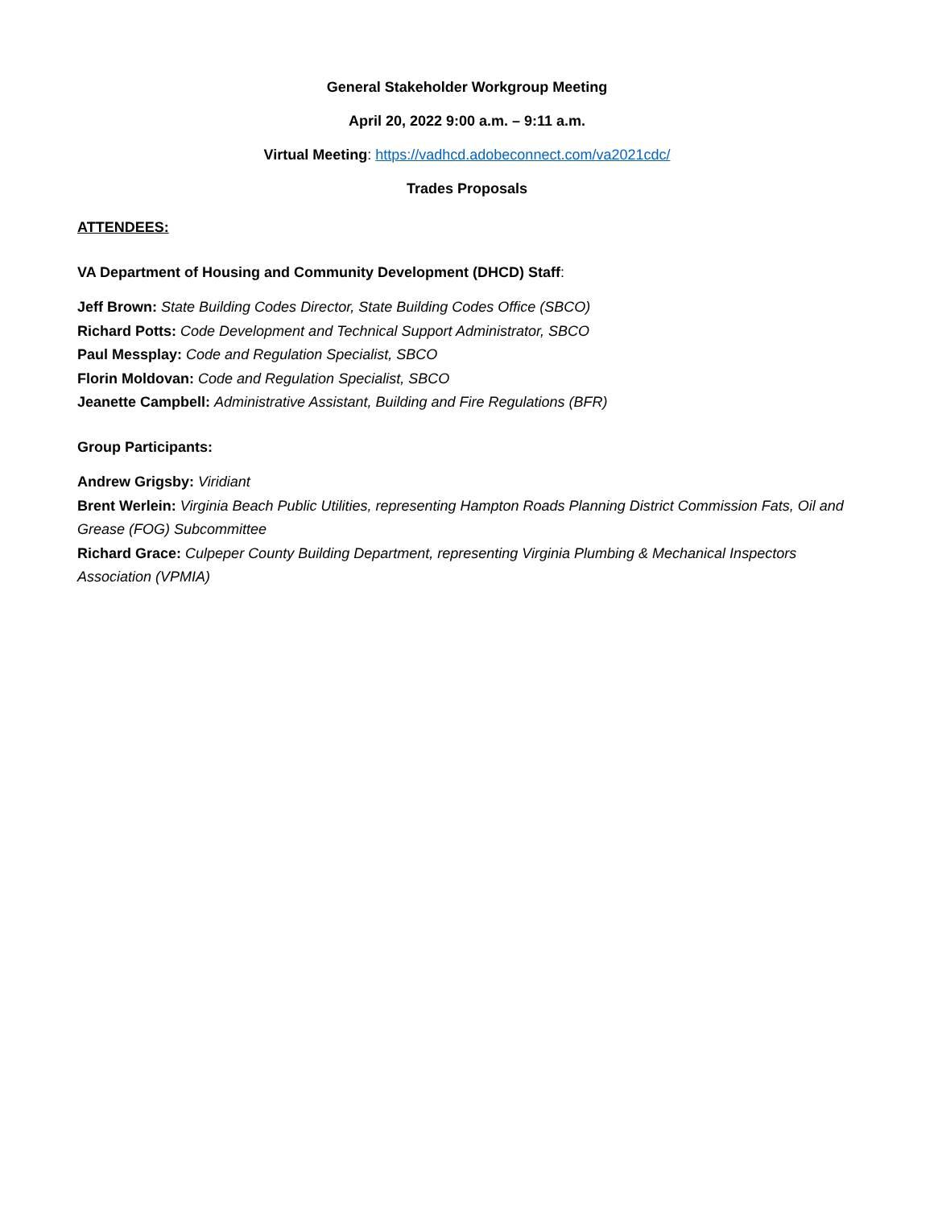General Stakeholder Workgroup Meeting
April 20, 2022 9:00 a.m. – 9:11 a.m.
Virtual Meeting: https://vadhcd.adobeconnect.com/va2021cdc/
Trades Proposals
ATTENDEES:
VA Department of Housing and Community Development (DHCD) Staff:
Jeff Brown: State Building Codes Director, State Building Codes Office (SBCO)
Richard Potts: Code Development and Technical Support Administrator, SBCO
Paul Messplay: Code and Regulation Specialist, SBCO
Florin Moldovan: Code and Regulation Specialist, SBCO
Jeanette Campbell: Administrative Assistant, Building and Fire Regulations (BFR)
Group Participants:
Andrew Grigsby: Viridiant
Brent Werlein: Virginia Beach Public Utilities, representing Hampton Roads Planning District Commission Fats, Oil and Grease (FOG) Subcommittee
Richard Grace: Culpeper County Building Department, representing Virginia Plumbing & Mechanical Inspectors Association (VPMIA)